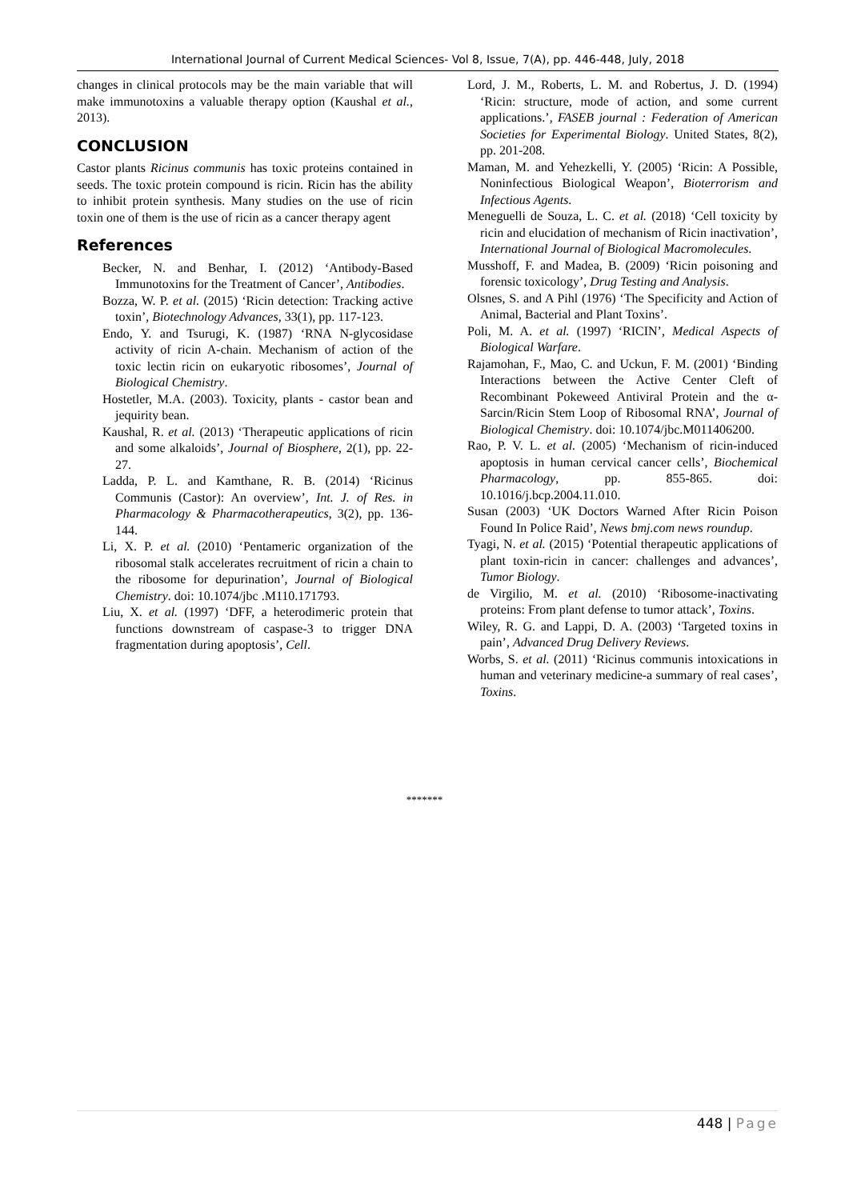International Journal of Current Medical Sciences- Vol 8, Issue, 7(A), pp. 446-448, July, 2018
changes in clinical protocols may be the main variable that will make immunotoxins a valuable therapy option (Kaushal et al., 2013).
CONCLUSION
Castor plants Ricinus communis has toxic proteins contained in seeds. The toxic protein compound is ricin. Ricin has the ability to inhibit protein synthesis. Many studies on the use of ricin toxin one of them is the use of ricin as a cancer therapy agent
References
Becker, N. and Benhar, I. (2012) ‘Antibody-Based Immunotoxins for the Treatment of Cancer’, Antibodies.
Bozza, W. P. et al. (2015) ‘Ricin detection: Tracking active toxin’, Biotechnology Advances, 33(1), pp. 117-123.
Endo, Y. and Tsurugi, K. (1987) ‘RNA N-glycosidase activity of ricin A-chain. Mechanism of action of the toxic lectin ricin on eukaryotic ribosomes’, Journal of Biological Chemistry.
Hostetler, M.A. (2003). Toxicity, plants - castor bean and jequirity bean.
Kaushal, R. et al. (2013) ‘Therapeutic applications of ricin and some alkaloids’, Journal of Biosphere, 2(1), pp. 22-27.
Ladda, P. L. and Kamthane, R. B. (2014) ‘Ricinus Communis (Castor): An overview’, Int. J. of Res. in Pharmacology & Pharmacotherapeutics, 3(2), pp. 136-144.
Li, X. P. et al. (2010) ‘Pentameric organization of the ribosomal stalk accelerates recruitment of ricin a chain to the ribosome for depurination’, Journal of Biological Chemistry. doi: 10.1074/jbc .M110.171793.
Liu, X. et al. (1997) ‘DFF, a heterodimeric protein that functions downstream of caspase-3 to trigger DNA fragmentation during apoptosis’, Cell.
Lord, J. M., Roberts, L. M. and Robertus, J. D. (1994) ‘Ricin: structure, mode of action, and some current applications.’, FASEB journal : Federation of American Societies for Experimental Biology. United States, 8(2), pp. 201-208.
Maman, M. and Yehezkelli, Y. (2005) ‘Ricin: A Possible, Noninfectious Biological Weapon’, Bioterrorism and Infectious Agents.
Meneguelli de Souza, L. C. et al. (2018) ‘Cell toxicity by ricin and elucidation of mechanism of Ricin inactivation’, International Journal of Biological Macromolecules.
Musshoff, F. and Madea, B. (2009) ‘Ricin poisoning and forensic toxicology’, Drug Testing and Analysis.
Olsnes, S. and A Pihl (1976) ‘The Specificity and Action of Animal, Bacterial and Plant Toxins’.
Poli, M. A. et al. (1997) ‘RICIN’, Medical Aspects of Biological Warfare.
Rajamohan, F., Mao, C. and Uckun, F. M. (2001) ‘Binding Interactions between the Active Center Cleft of Recombinant Pokeweed Antiviral Protein and the α-Sarcin/Ricin Stem Loop of Ribosomal RNA’, Journal of Biological Chemistry. doi: 10.1074/jbc.M011406200.
Rao, P. V. L. et al. (2005) ‘Mechanism of ricin-induced apoptosis in human cervical cancer cells’, Biochemical Pharmacology, pp. 855-865. doi: 10.1016/j.bcp.2004.11.010.
Susan (2003) ‘UK Doctors Warned After Ricin Poison Found In Police Raid’, News bmj.com news roundup.
Tyagi, N. et al. (2015) ‘Potential therapeutic applications of plant toxin-ricin in cancer: challenges and advances’, Tumor Biology.
de Virgilio, M. et al. (2010) ‘Ribosome-inactivating proteins: From plant defense to tumor attack’, Toxins.
Wiley, R. G. and Lappi, D. A. (2003) ‘Targeted toxins in pain’, Advanced Drug Delivery Reviews.
Worbs, S. et al. (2011) ‘Ricinus communis intoxications in human and veterinary medicine-a summary of real cases’, Toxins.
*******
448 | Page